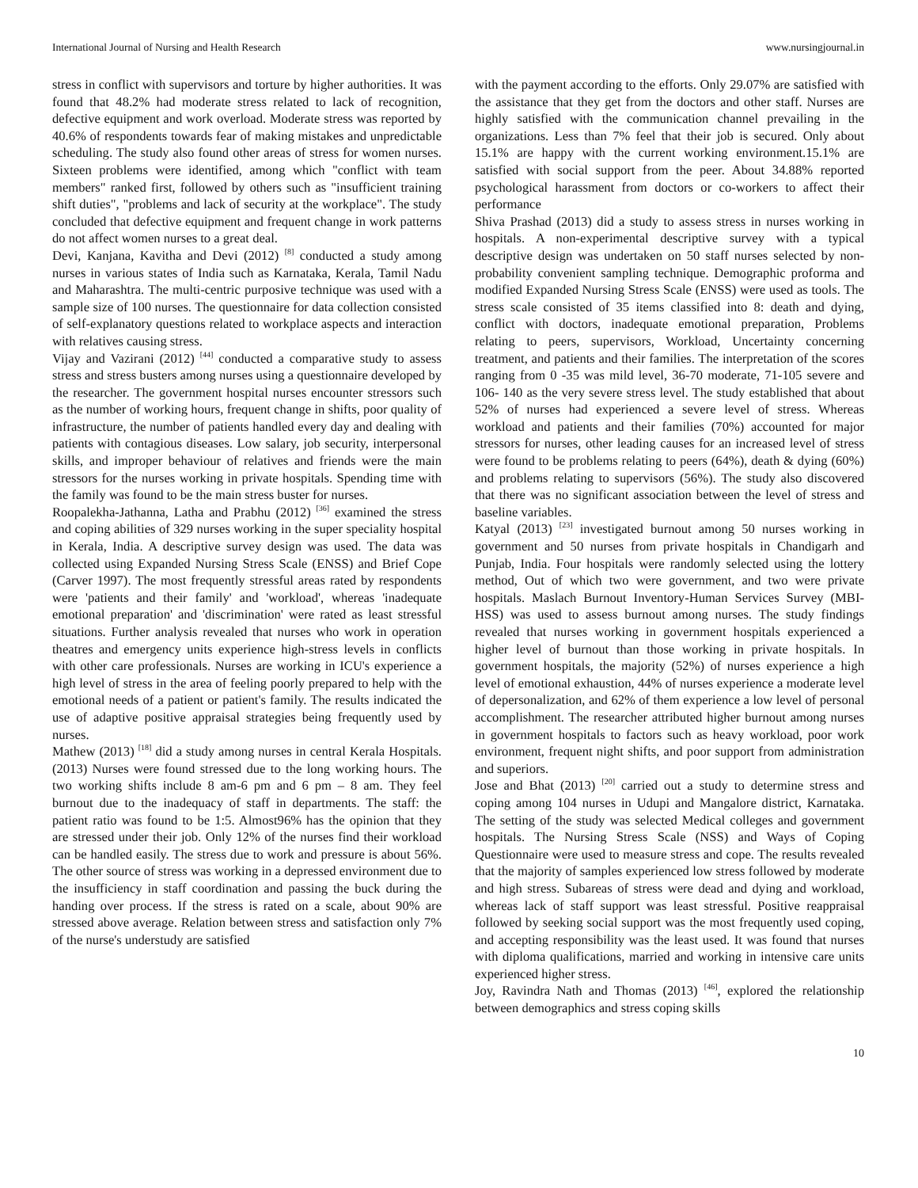International Journal of Nursing and Health Research www.nursingjournal.in
stress in conflict with supervisors and torture by higher authorities. It was found that 48.2% had moderate stress related to lack of recognition, defective equipment and work overload. Moderate stress was reported by 40.6% of respondents towards fear of making mistakes and unpredictable scheduling. The study also found other areas of stress for women nurses. Sixteen problems were identified, among which "conflict with team members" ranked first, followed by others such as "insufficient training shift duties", "problems and lack of security at the workplace". The study concluded that defective equipment and frequent change in work patterns do not affect women nurses to a great deal.
Devi, Kanjana, Kavitha and Devi (2012) <sup>[8]</sup> conducted a study among nurses in various states of India such as Karnataka, Kerala, Tamil Nadu and Maharashtra. The multi-centric purposive technique was used with a sample size of 100 nurses. The questionnaire for data collection consisted of self-explanatory questions related to workplace aspects and interaction with relatives causing stress.
Vijay and Vazirani (2012) <sup>[44]</sup> conducted a comparative study to assess stress and stress busters among nurses using a questionnaire developed by the researcher. The government hospital nurses encounter stressors such as the number of working hours, frequent change in shifts, poor quality of infrastructure, the number of patients handled every day and dealing with patients with contagious diseases. Low salary, job security, interpersonal skills, and improper behaviour of relatives and friends were the main stressors for the nurses working in private hospitals. Spending time with the family was found to be the main stress buster for nurses.
Roopalekha-Jathanna, Latha and Prabhu (2012) <sup>[36]</sup> examined the stress and coping abilities of 329 nurses working in the super speciality hospital in Kerala, India. A descriptive survey design was used. The data was collected using Expanded Nursing Stress Scale (ENSS) and Brief Cope (Carver 1997). The most frequently stressful areas rated by respondents were 'patients and their family' and 'workload', whereas 'inadequate emotional preparation' and 'discrimination' were rated as least stressful situations. Further analysis revealed that nurses who work in operation theatres and emergency units experience high-stress levels in conflicts with other care professionals. Nurses are working in ICU's experience a high level of stress in the area of feeling poorly prepared to help with the emotional needs of a patient or patient's family. The results indicated the use of adaptive positive appraisal strategies being frequently used by nurses.
Mathew (2013) <sup>[18]</sup> did a study among nurses in central Kerala Hospitals. (2013) Nurses were found stressed due to the long working hours. The two working shifts include 8 am-6 pm and 6 pm – 8 am. They feel burnout due to the inadequacy of staff in departments. The staff: the patient ratio was found to be 1:5. Almost96% has the opinion that they are stressed under their job. Only 12% of the nurses find their workload can be handled easily. The stress due to work and pressure is about 56%. The other source of stress was working in a depressed environment due to the insufficiency in staff coordination and passing the buck during the handing over process. If the stress is rated on a scale, about 90% are stressed above average. Relation between stress and satisfaction only 7% of the nurse's understudy are satisfied
with the payment according to the efforts. Only 29.07% are satisfied with the assistance that they get from the doctors and other staff. Nurses are highly satisfied with the communication channel prevailing in the organizations. Less than 7% feel that their job is secured. Only about 15.1% are happy with the current working environment.15.1% are satisfied with social support from the peer. About 34.88% reported psychological harassment from doctors or co-workers to affect their performance
Shiva Prashad (2013) did a study to assess stress in nurses working in hospitals. A non-experimental descriptive survey with a typical descriptive design was undertaken on 50 staff nurses selected by non-probability convenient sampling technique. Demographic proforma and modified Expanded Nursing Stress Scale (ENSS) were used as tools. The stress scale consisted of 35 items classified into 8: death and dying, conflict with doctors, inadequate emotional preparation, Problems relating to peers, supervisors, Workload, Uncertainty concerning treatment, and patients and their families. The interpretation of the scores ranging from 0 -35 was mild level, 36-70 moderate, 71-105 severe and 106- 140 as the very severe stress level. The study established that about 52% of nurses had experienced a severe level of stress. Whereas workload and patients and their families (70%) accounted for major stressors for nurses, other leading causes for an increased level of stress were found to be problems relating to peers (64%), death & dying (60%) and problems relating to supervisors (56%). The study also discovered that there was no significant association between the level of stress and baseline variables.
Katyal (2013) <sup>[23]</sup> investigated burnout among 50 nurses working in government and 50 nurses from private hospitals in Chandigarh and Punjab, India. Four hospitals were randomly selected using the lottery method, Out of which two were government, and two were private hospitals. Maslach Burnout Inventory-Human Services Survey (MBI-HSS) was used to assess burnout among nurses. The study findings revealed that nurses working in government hospitals experienced a higher level of burnout than those working in private hospitals. In government hospitals, the majority (52%) of nurses experience a high level of emotional exhaustion, 44% of nurses experience a moderate level of depersonalization, and 62% of them experience a low level of personal accomplishment. The researcher attributed higher burnout among nurses in government hospitals to factors such as heavy workload, poor work environment, frequent night shifts, and poor support from administration and superiors.
Jose and Bhat (2013) <sup>[20]</sup> carried out a study to determine stress and coping among 104 nurses in Udupi and Mangalore district, Karnataka. The setting of the study was selected Medical colleges and government hospitals. The Nursing Stress Scale (NSS) and Ways of Coping Questionnaire were used to measure stress and cope. The results revealed that the majority of samples experienced low stress followed by moderate and high stress. Subareas of stress were dead and dying and workload, whereas lack of staff support was least stressful. Positive reappraisal followed by seeking social support was the most frequently used coping, and accepting responsibility was the least used. It was found that nurses with diploma qualifications, married and working in intensive care units experienced higher stress.
Joy, Ravindra Nath and Thomas (2013) <sup>[46]</sup>, explored the relationship between demographics and stress coping skills
10